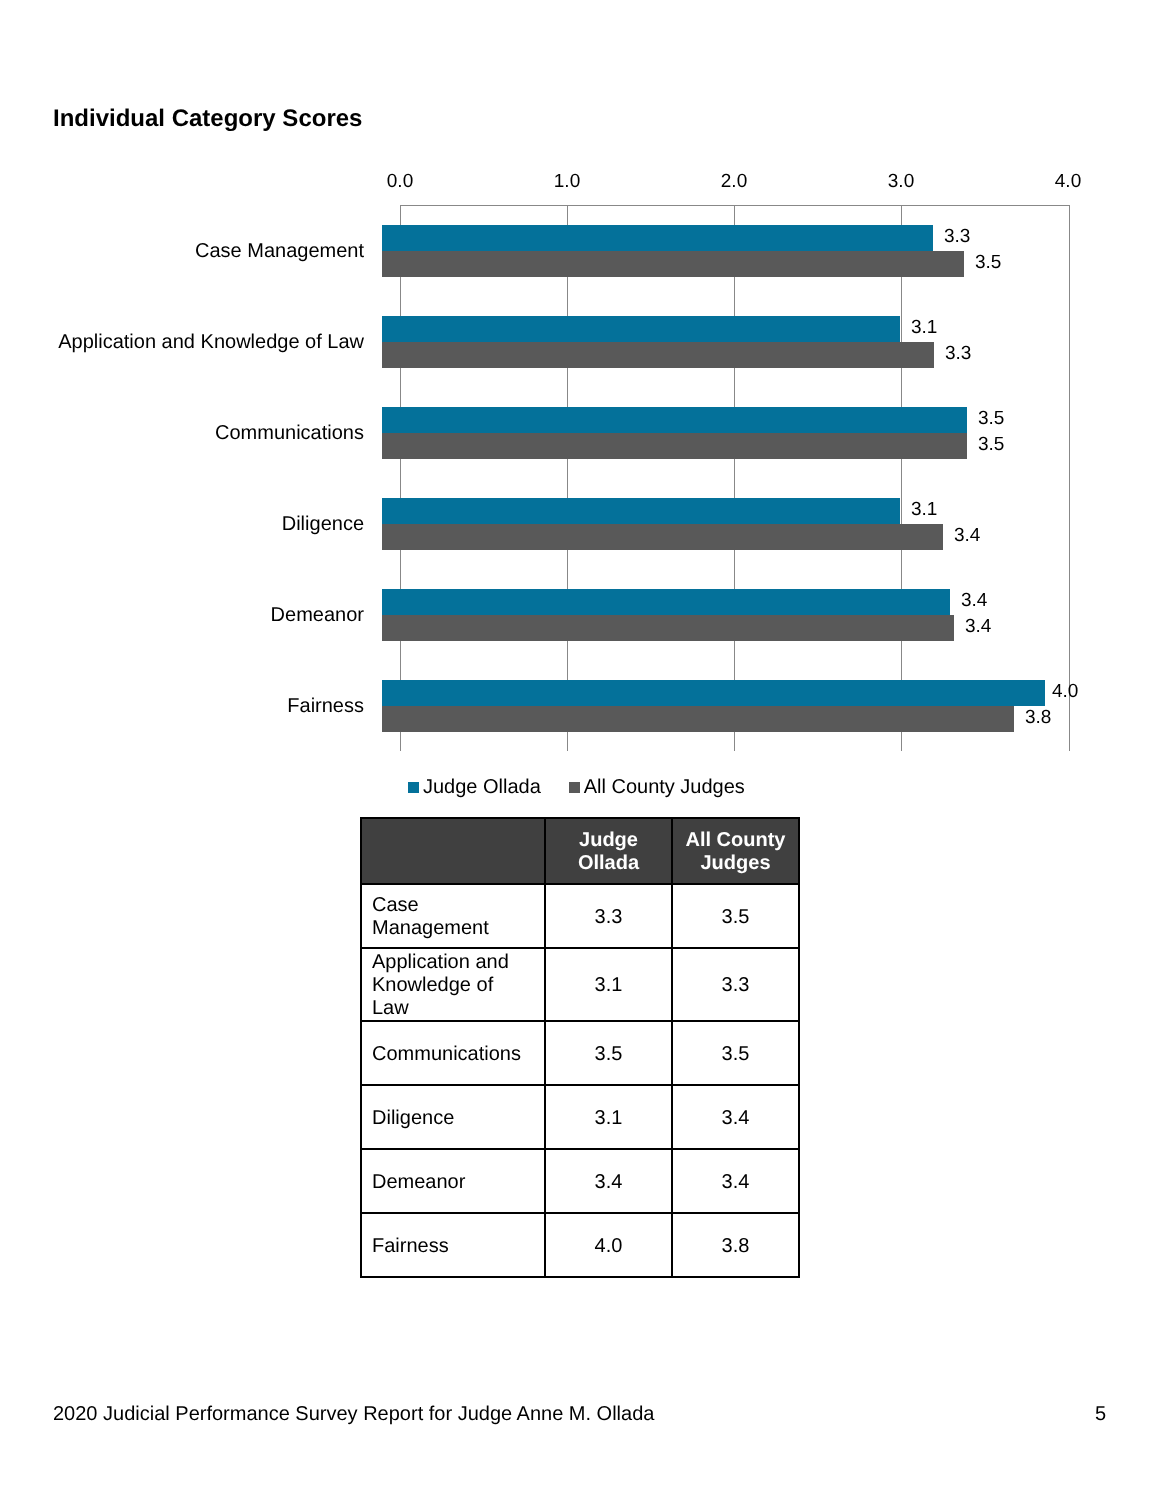Individual Category Scores
0.0 1.0 2.0 3.0 4.0
Case Management
3.3
3.5
Application and Knowledge of Law
3.1
3.3
Communications
3.5
3.5
Diligence
3.1
3.4
Demeanor
3.4
3.4
Fairness
4.0
3.8
Judge Ollada All County Judges
| | Judge Ollada | All County Judges |
| --- | --- | --- |
| Case Management | 3.3 | 3.5 |
| Application and Knowledge of Law | 3.1 | 3.3 |
| Communications | 3.5 | 3.5 |
| Diligence | 3.1 | 3.4 |
| Demeanor | 3.4 | 3.4 |
| Fairness | 4.0 | 3.8 |
2020 Judicial Performance Survey Report for Judge Anne M. Ollada
5